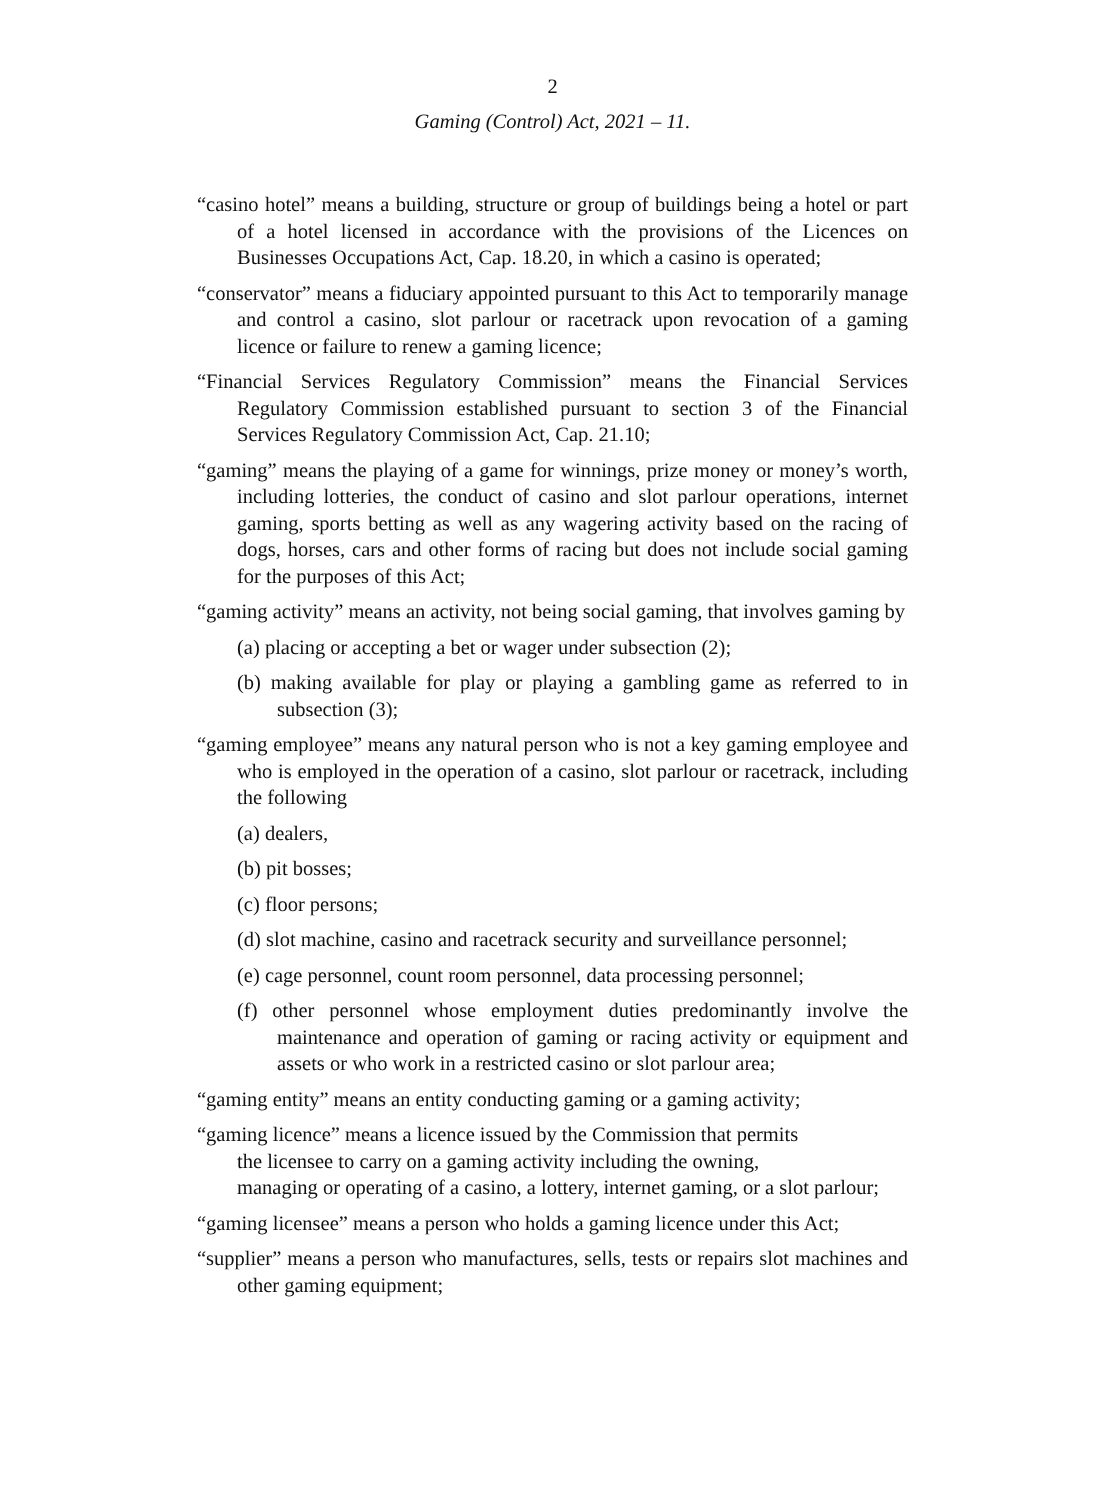2
Gaming (Control) Act, 2021 – 11.
“casino hotel” means a building, structure or group of buildings being a hotel or part of a hotel licensed in accordance with the provisions of the Licences on Businesses Occupations Act, Cap. 18.20, in which a casino is operated;
“conservator” means a fiduciary appointed pursuant to this Act to temporarily manage and control a casino, slot parlour or racetrack upon revocation of a gaming licence or failure to renew a gaming licence;
“Financial Services Regulatory Commission” means the Financial Services Regulatory Commission established pursuant to section 3 of the Financial Services Regulatory Commission Act, Cap. 21.10;
“gaming” means the playing of a game for winnings, prize money or money’s worth, including lotteries, the conduct of casino and slot parlour operations, internet gaming, sports betting as well as any wagering activity based on the racing of dogs, horses, cars and other forms of racing but does not include social gaming for the purposes of this Act;
“gaming activity” means an activity, not being social gaming, that involves gaming by
(a) placing or accepting a bet or wager under subsection (2);
(b) making available for play or playing a gambling game as referred to in subsection (3);
“gaming employee” means any natural person who is not a key gaming employee and who is employed in the operation of a casino, slot parlour or racetrack, including the following
(a) dealers,
(b) pit bosses;
(c) floor persons;
(d) slot machine, casino and racetrack security and surveillance personnel;
(e) cage personnel, count room personnel, data processing personnel;
(f) other personnel whose employment duties predominantly involve the maintenance and operation of gaming or racing activity or equipment and assets or who work in a restricted casino or slot parlour area;
“gaming entity” means an entity conducting gaming or a gaming activity;
“gaming licence” means a licence issued by the Commission that permits
the licensee to carry on a gaming activity including the owning,
managing or operating of a casino, a lottery, internet gaming, or a slot parlour;
“gaming licensee” means a person who holds a gaming licence under this Act;
“supplier” means a person who manufactures, sells, tests or repairs slot machines and other gaming equipment;